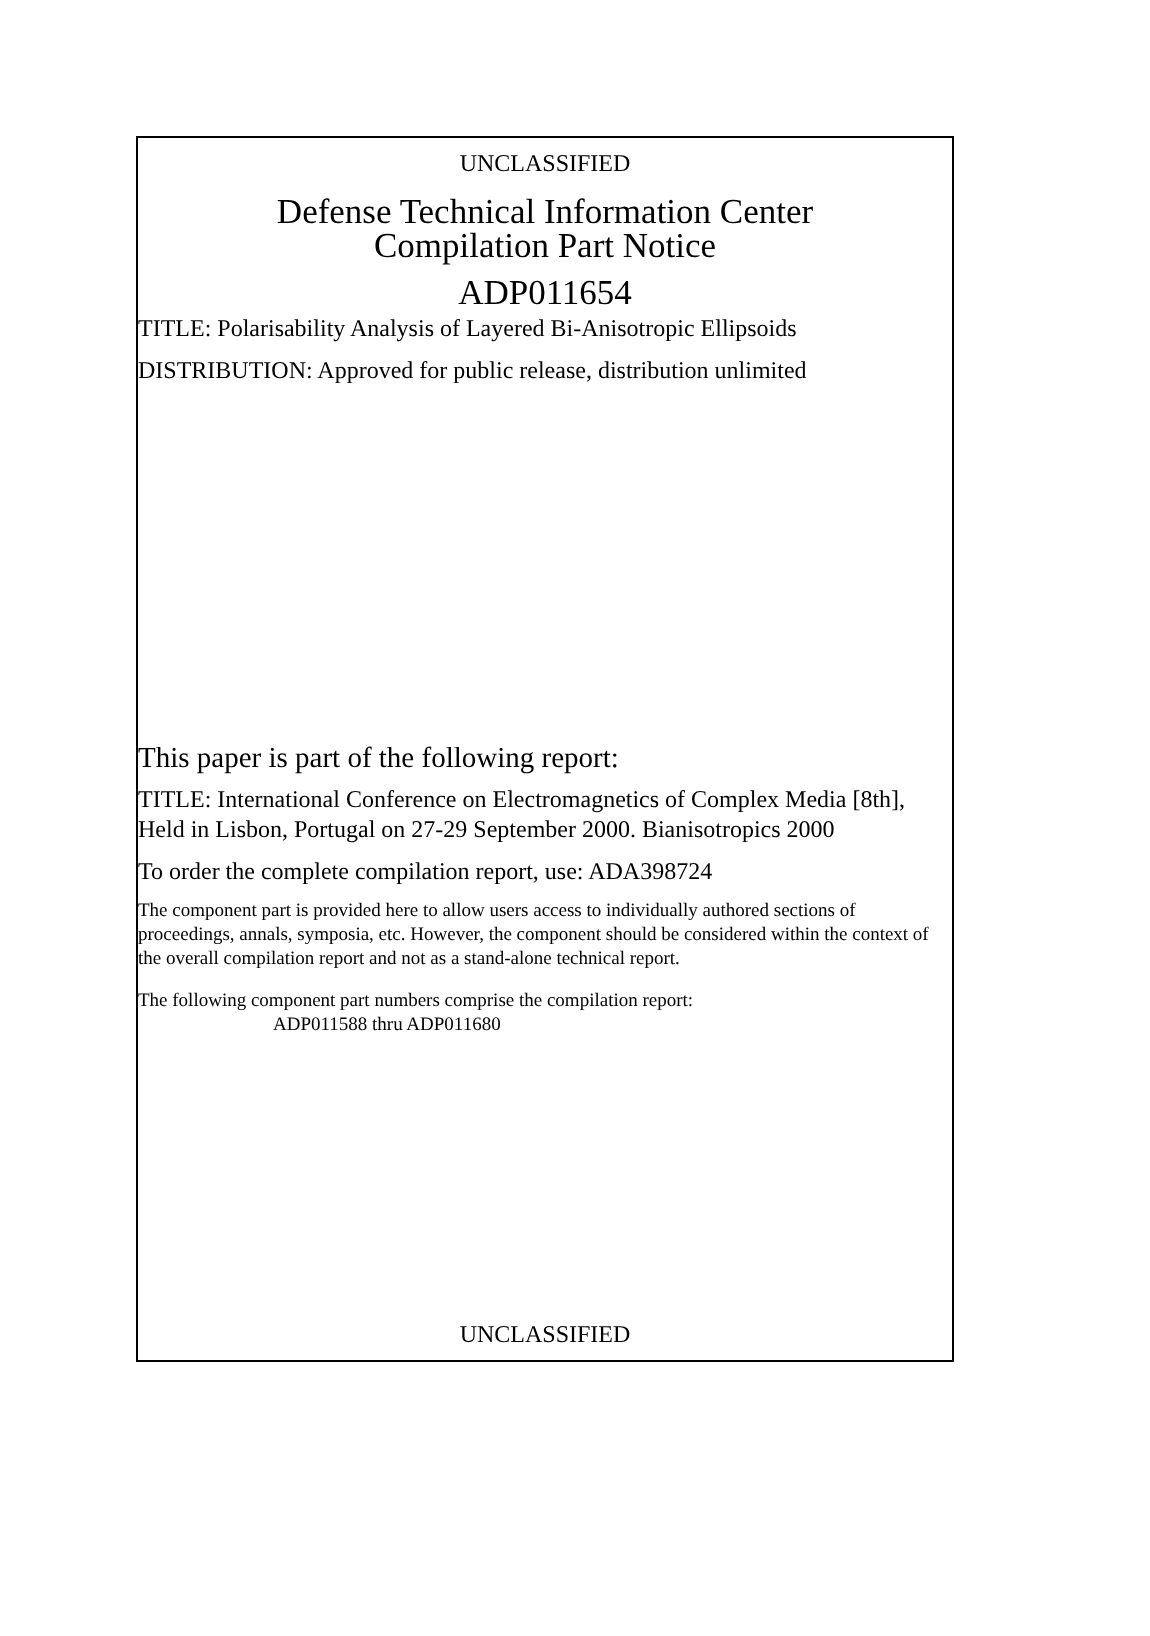UNCLASSIFIED
Defense Technical Information Center
Compilation Part Notice
ADP011654
TITLE: Polarisability Analysis of Layered Bi-Anisotropic Ellipsoids
DISTRIBUTION: Approved for public release, distribution unlimited
This paper is part of the following report:
TITLE: International Conference on Electromagnetics of Complex Media [8th], Held in Lisbon, Portugal on 27-29 September 2000. Bianisotropics 2000
To order the complete compilation report, use: ADA398724
The component part is provided here to allow users access to individually authored sections of proceedings, annals, symposia, etc. However, the component should be considered within the context of the overall compilation report and not as a stand-alone technical report.
The following component part numbers comprise the compilation report:
ADP011588 thru ADP011680
UNCLASSIFIED